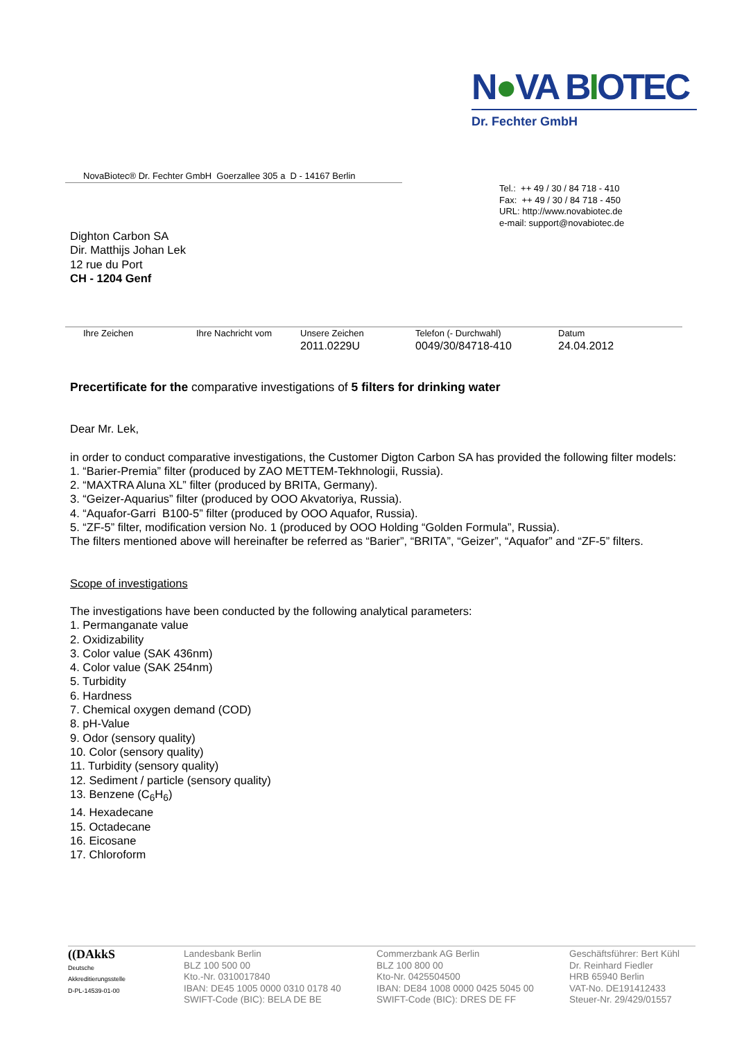N●VA BIOTEC
Dr. Fechter GmbH
NovaBiotec® Dr. Fechter GmbH Goerzallee 305 a D - 14167 Berlin
Tel.: ++ 49 / 30 / 84 718 - 410
Fax: ++ 49 / 30 / 84 718 - 450
URL: http://www.novabiotec.de
e-mail: support@novabiotec.de
Dighton Carbon SA
Dir. Matthijs Johan Lek
12 rue du Port
CH - 1204 Genf
Ihre Zeichen Ihre Nachricht vom Unsere Zeichen
2011.0229U
Telefon (- Durchwahl)
0049/30/84718-410
Datum
24.04.2012
Precertificate for the comparative investigations of 5 filters for drinking water
Dear Mr. Lek,
in order to conduct comparative investigations, the Customer Digton Carbon SA has provided the following filter models:
1. “Barier-Premia” filter (produced by ZAO METTEM-Tekhnologii, Russia).
2. “MAXTRA Aluna XL” filter (produced by BRITA, Germany).
3. “Geizer-Aquarius” filter (produced by OOO Akvatoriya, Russia).
4. “Aquafor-Garri B100-5” filter (produced by OOO Aquafor, Russia).
5. “ZF-5” filter, modification version No. 1 (produced by OOO Holding “Golden Formula”, Russia).
The filters mentioned above will hereinafter be referred as “Barier”, “BRITA”, “Geizer”, “Aquafor” and “ZF-5” filters.
Scope of investigations
The investigations have been conducted by the following analytical parameters:
1. Permanganate value
2. Oxidizability
3. Color value (SAK 436nm)
4. Color value (SAK 254nm)
5. Turbidity
6. Hardness
7. Chemical oxygen demand (COD)
8. pH-Value
9. Odor (sensory quality)
10. Color (sensory quality)
11. Turbidity (sensory quality)
12. Sediment / particle (sensory quality)
13. Benzene (C<sub>6</sub>H<sub>6</sub>)
14. Hexadecane
15. Octadecane
16. Eicosane
17. Chloroform
((DAkkS
Deutsche
Akkreditierungsstelle
D-PL-14539-01-00
Landesbank Berlin
BLZ 100 500 00
Kto.-Nr. 0310017840
IBAN: DE45 1005 0000 0310 0178 40
SWIFT-Code (BIC): BELA DE BE
Commerzbank AG Berlin
BLZ 100 800 00
Kto-Nr. 0425504500
IBAN: DE84 1008 0000 0425 5045 00
SWIFT-Code (BIC): DRES DE FF
Geschäftsführer: Bert Kühl
Dr. Reinhard Fiedler
HRB 65940 Berlin
VAT-No. DE191412433
Steuer-Nr. 29/429/01557